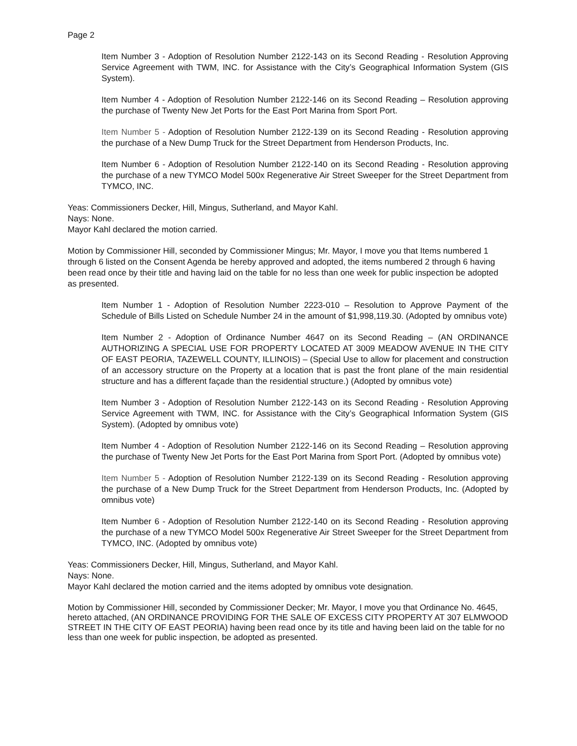Page 2
Item Number 3 - Adoption of Resolution Number 2122-143 on its Second Reading - Resolution Approving Service Agreement with TWM, INC. for Assistance with the City’s Geographical Information System (GIS System).
Item Number 4 - Adoption of Resolution Number 2122-146 on its Second Reading – Resolution approving the purchase of Twenty New Jet Ports for the East Port Marina from Sport Port.
Item Number 5 - Adoption of Resolution Number 2122-139 on its Second Reading - Resolution approving the purchase of a New Dump Truck for the Street Department from Henderson Products, Inc.
Item Number 6 - Adoption of Resolution Number 2122-140 on its Second Reading - Resolution approving the purchase of a new TYMCO Model 500x Regenerative Air Street Sweeper for the Street Department from TYMCO, INC.
Yeas: Commissioners Decker, Hill, Mingus, Sutherland, and Mayor Kahl.
Nays: None.
Mayor Kahl declared the motion carried.
Motion by Commissioner Hill, seconded by Commissioner Mingus; Mr. Mayor, I move you that Items numbered 1 through 6 listed on the Consent Agenda be hereby approved and adopted, the items numbered 2 through 6 having been read once by their title and having laid on the table for no less than one week for public inspection be adopted as presented.
Item Number 1 - Adoption of Resolution Number 2223-010 – Resolution to Approve Payment of the Schedule of Bills Listed on Schedule Number 24 in the amount of $1,998,119.30. (Adopted by omnibus vote)
Item Number 2 - Adoption of Ordinance Number 4647 on its Second Reading – (AN ORDINANCE AUTHORIZING A SPECIAL USE FOR PROPERTY LOCATED AT 3009 MEADOW AVENUE IN THE CITY OF EAST PEORIA, TAZEWELL COUNTY, ILLINOIS) – (Special Use to allow for placement and construction of an accessory structure on the Property at a location that is past the front plane of the main residential structure and has a different façade than the residential structure.) (Adopted by omnibus vote)
Item Number 3 - Adoption of Resolution Number 2122-143 on its Second Reading - Resolution Approving Service Agreement with TWM, INC. for Assistance with the City’s Geographical Information System (GIS System). (Adopted by omnibus vote)
Item Number 4 - Adoption of Resolution Number 2122-146 on its Second Reading – Resolution approving the purchase of Twenty New Jet Ports for the East Port Marina from Sport Port. (Adopted by omnibus vote)
Item Number 5 - Adoption of Resolution Number 2122-139 on its Second Reading - Resolution approving the purchase of a New Dump Truck for the Street Department from Henderson Products, Inc. (Adopted by omnibus vote)
Item Number 6 - Adoption of Resolution Number 2122-140 on its Second Reading - Resolution approving the purchase of a new TYMCO Model 500x Regenerative Air Street Sweeper for the Street Department from TYMCO, INC. (Adopted by omnibus vote)
Yeas: Commissioners Decker, Hill, Mingus, Sutherland, and Mayor Kahl.
Nays: None.
Mayor Kahl declared the motion carried and the items adopted by omnibus vote designation.
Motion by Commissioner Hill, seconded by Commissioner Decker; Mr. Mayor, I move you that Ordinance No. 4645, hereto attached, (AN ORDINANCE PROVIDING FOR THE SALE OF EXCESS CITY PROPERTY AT 307 ELMWOOD STREET IN THE CITY OF EAST PEORIA) having been read once by its title and having been laid on the table for no less than one week for public inspection, be adopted as presented.